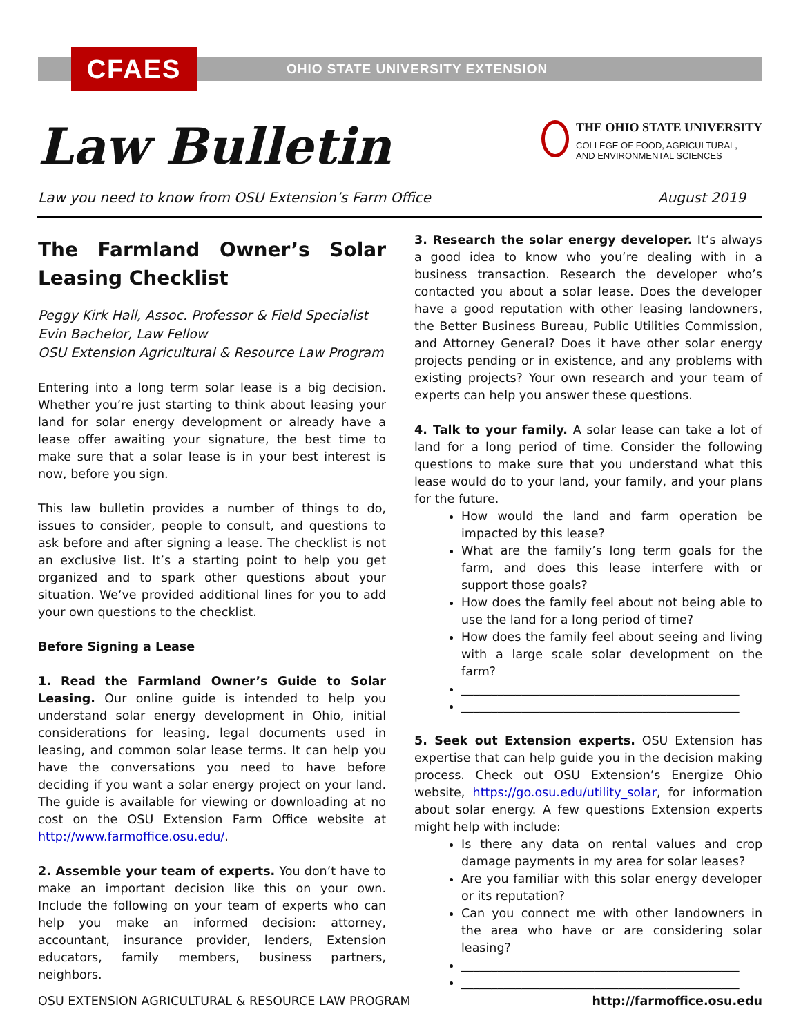CFAES
OHIO STATE UNIVERSITY EXTENSION
Law Bulletin
THE OHIO STATE UNIVERSITY
COLLEGE OF FOOD, AGRICULTURAL,
AND ENVIRONMENTAL SCIENCES
Law you need to know from OSU Extension’s Farm Office August 2019
The Farmland Owner’s Solar Leasing Checklist
Peggy Kirk Hall, Assoc. Professor & Field Specialist
Evin Bachelor, Law Fellow
OSU Extension Agricultural & Resource Law Program
Entering into a long term solar lease is a big decision. Whether you’re just starting to think about leasing your land for solar energy development or already have a lease offer awaiting your signature, the best time to make sure that a solar lease is in your best interest is now, before you sign.
This law bulletin provides a number of things to do, issues to consider, people to consult, and questions to ask before and after signing a lease. The checklist is not an exclusive list. It’s a starting point to help you get organized and to spark other questions about your situation. We’ve provided additional lines for you to add your own questions to the checklist.
Before Signing a Lease
1. Read the Farmland Owner’s Guide to Solar Leasing. Our online guide is intended to help you understand solar energy development in Ohio, initial considerations for leasing, legal documents used in leasing, and common solar lease terms. It can help you have the conversations you need to have before deciding if you want a solar energy project on your land. The guide is available for viewing or downloading at no cost on the OSU Extension Farm Office website at http://www.farmoffice.osu.edu/.
2. Assemble your team of experts. You don’t have to make an important decision like this on your own. Include the following on your team of experts who can help you make an informed decision: attorney, accountant, insurance provider, lenders, Extension educators, family members, business partners, neighbors.
3. Research the solar energy developer. It’s always a good idea to know who you’re dealing with in a business transaction. Research the developer who’s contacted you about a solar lease. Does the developer have a good reputation with other leasing landowners, the Better Business Bureau, Public Utilities Commission, and Attorney General? Does it have other solar energy projects pending or in existence, and any problems with existing projects? Your own research and your team of experts can help you answer these questions.
4. Talk to your family. A solar lease can take a lot of land for a long period of time. Consider the following questions to make sure that you understand what this lease would do to your land, your family, and your plans for the future.
How would the land and farm operation be impacted by this lease?
What are the family’s long term goals for the farm, and does this lease interfere with or support those goals?
How does the family feel about not being able to use the land for a long period of time?
How does the family feel about seeing and living with a large scale solar development on the farm?
______________________________________________
______________________________________________
5. Seek out Extension experts. OSU Extension has expertise that can help guide you in the decision making process. Check out OSU Extension’s Energize Ohio website, https://go.osu.edu/utility_solar, for information about solar energy. A few questions Extension experts might help with include:
Is there any data on rental values and crop damage payments in my area for solar leases?
Are you familiar with this solar energy developer or its reputation?
Can you connect me with other landowners in the area who have or are considering solar leasing?
______________________________________________
______________________________________________
OSU EXTENSION AGRICULTURAL & RESOURCE LAW PROGRAM http://farmoffice.osu.edu